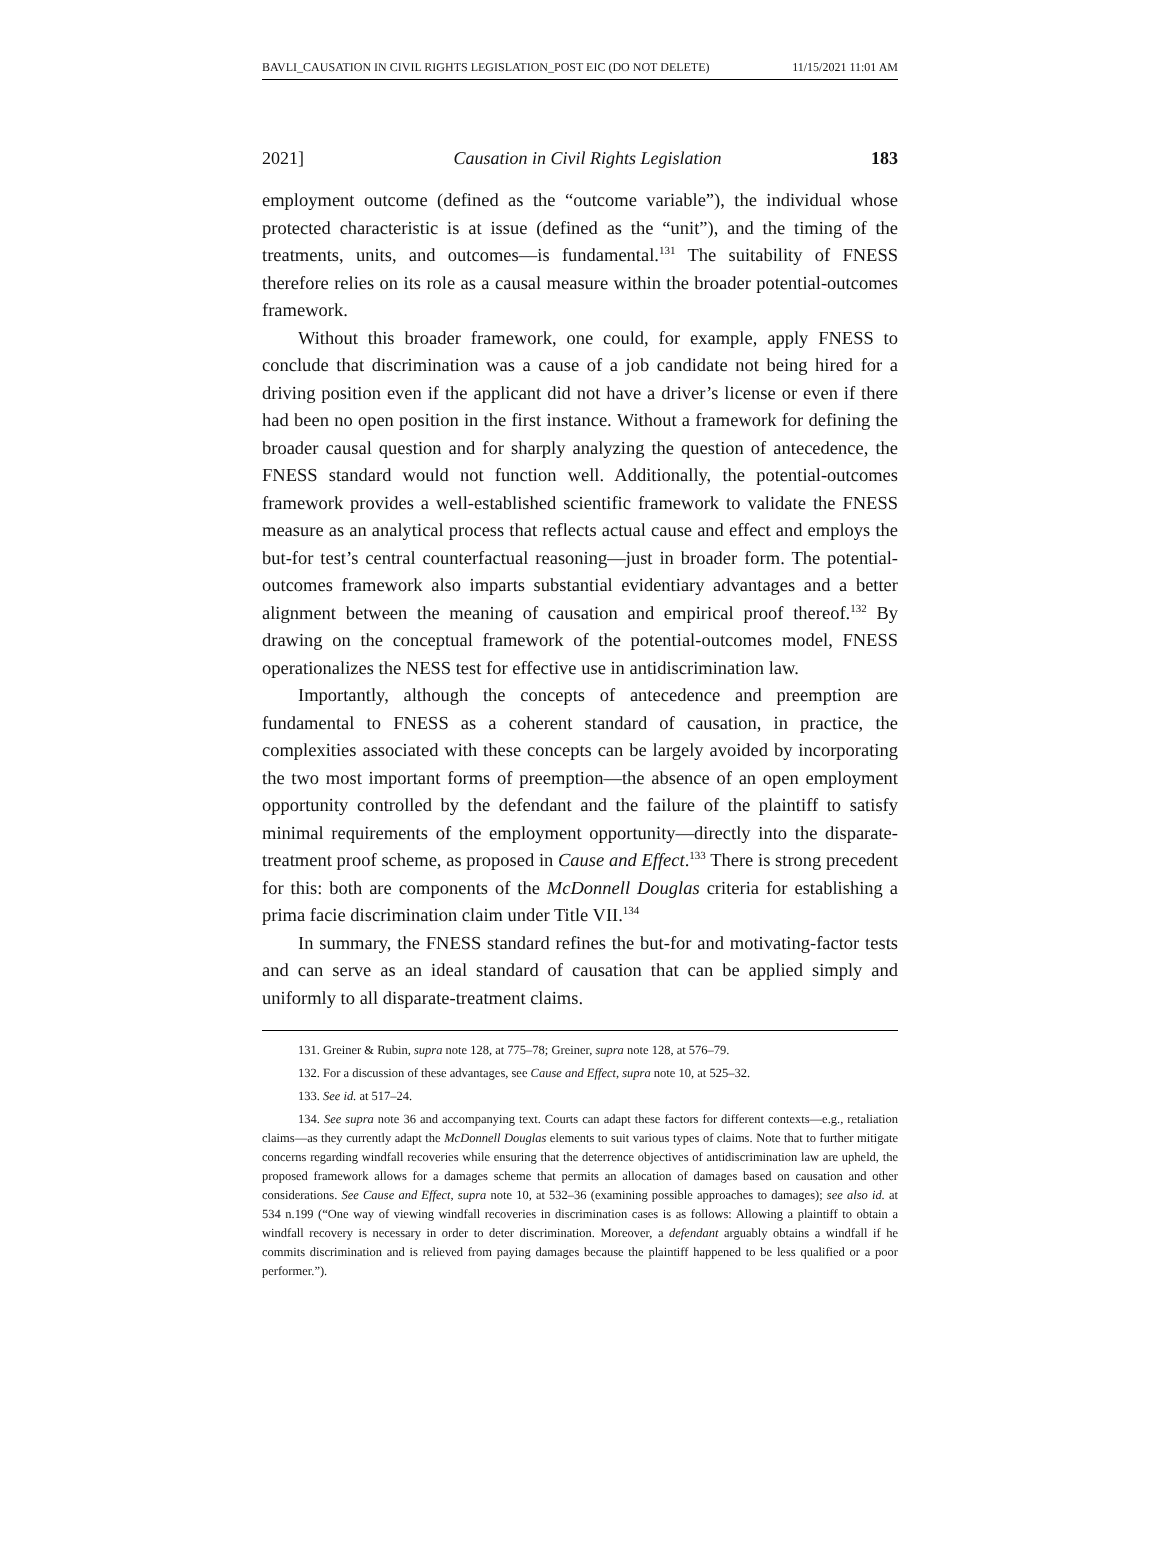BAVLI_CAUSATION IN CIVIL RIGHTS LEGISLATION_POST EIC (DO NOT DELETE) 11/15/2021 11:01 AM
2021] Causation in Civil Rights Legislation 183
employment outcome (defined as the “outcome variable”), the individual whose protected characteristic is at issue (defined as the “unit”), and the timing of the treatments, units, and outcomes—is fundamental.<sup>131</sup> The suitability of FNESS therefore relies on its role as a causal measure within the broader potential-outcomes framework.
Without this broader framework, one could, for example, apply FNESS to conclude that discrimination was a cause of a job candidate not being hired for a driving position even if the applicant did not have a driver’s license or even if there had been no open position in the first instance. Without a framework for defining the broader causal question and for sharply analyzing the question of antecedence, the FNESS standard would not function well. Additionally, the potential-outcomes framework provides a well-established scientific framework to validate the FNESS measure as an analytical process that reflects actual cause and effect and employs the but-for test’s central counterfactual reasoning—just in broader form. The potential-outcomes framework also imparts substantial evidentiary advantages and a better alignment between the meaning of causation and empirical proof thereof.<sup>132</sup> By drawing on the conceptual framework of the potential-outcomes model, FNESS operationalizes the NESS test for effective use in antidiscrimination law.
Importantly, although the concepts of antecedence and preemption are fundamental to FNESS as a coherent standard of causation, in practice, the complexities associated with these concepts can be largely avoided by incorporating the two most important forms of preemption—the absence of an open employment opportunity controlled by the defendant and the failure of the plaintiff to satisfy minimal requirements of the employment opportunity—directly into the disparate-treatment proof scheme, as proposed in Cause and Effect.<sup>133</sup> There is strong precedent for this: both are components of the McDonnell Douglas criteria for establishing a prima facie discrimination claim under Title VII.<sup>134</sup>
In summary, the FNESS standard refines the but-for and motivating-factor tests and can serve as an ideal standard of causation that can be applied simply and uniformly to all disparate-treatment claims.
131. Greiner & Rubin, supra note 128, at 775–78; Greiner, supra note 128, at 576–79.
132. For a discussion of these advantages, see Cause and Effect, supra note 10, at 525–32.
133. See id. at 517–24.
134. See supra note 36 and accompanying text. Courts can adapt these factors for different contexts—e.g., retaliation claims—as they currently adapt the McDonnell Douglas elements to suit various types of claims. Note that to further mitigate concerns regarding windfall recoveries while ensuring that the deterrence objectives of antidiscrimination law are upheld, the proposed framework allows for a damages scheme that permits an allocation of damages based on causation and other considerations. See Cause and Effect, supra note 10, at 532–36 (examining possible approaches to damages); see also id. at 534 n.199 (“One way of viewing windfall recoveries in discrimination cases is as follows: Allowing a plaintiff to obtain a windfall recovery is necessary in order to deter discrimination. Moreover, a defendant arguably obtains a windfall if he commits discrimination and is relieved from paying damages because the plaintiff happened to be less qualified or a poor performer.”).